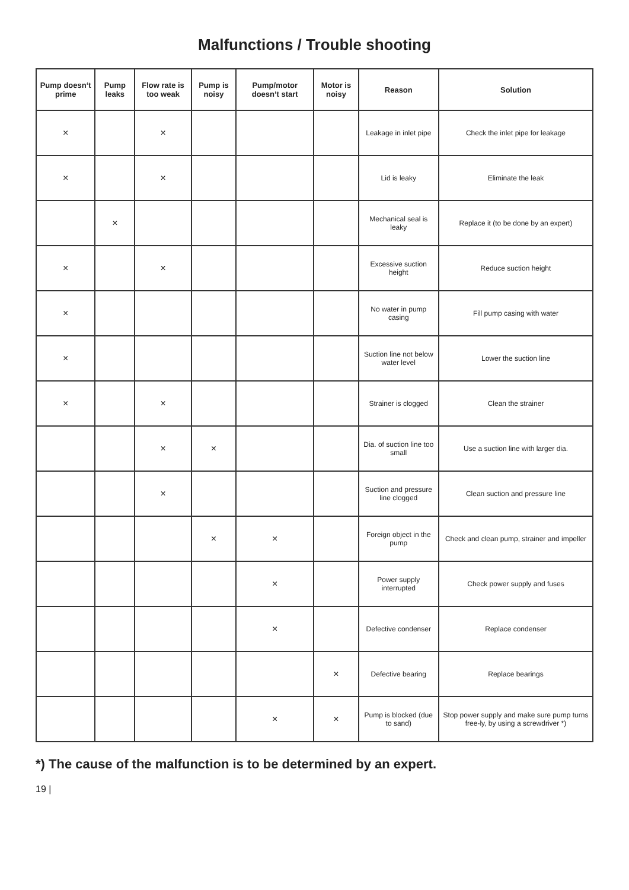Malfunctions / Trouble shooting
| Pump doesn‘t prime | Pump leaks | Flow rate is too weak | Pump is noisy | Pump/motor doesn‘t start | Motor is noisy | Reason | Solution |
| --- | --- | --- | --- | --- | --- | --- | --- |
| × | | × | | | | Leakage in inlet pipe | Check the inlet pipe for leakage |
| × | | × | | | | Lid is leaky | Eliminate the leak |
| | × | | | | | Mechanical seal is leaky | Replace it (to be done by an expert) |
| × | | × | | | | Excessive suction height | Reduce suction height |
| × | | | | | | No water in pump casing | Fill pump casing with water |
| × | | | | | | Suction line not below water level | Lower the suction line |
| × | | × | | | | Strainer is clogged | Clean the strainer |
| | | × | × | | | Dia. of suction line too small | Use a suction line with larger dia. |
| | | × | | | | Suction and pressure line clogged | Clean suction and pressure line |
| | | | × | × | | Foreign object in the pump | Check and clean pump, strainer and impeller |
| | | | | × | | Power supply interrupted | Check power supply and fuses |
| | | | | × | | Defective condenser | Replace condenser |
| | | | | | × | Defective bearing | Replace bearings |
| | | | | × | × | Pump is blocked (due to sand) | Stop power supply and make sure pump turns free-ly, by using a screwdriver *) |
*) The cause of the malfunction is to be determined by an expert.
19 |